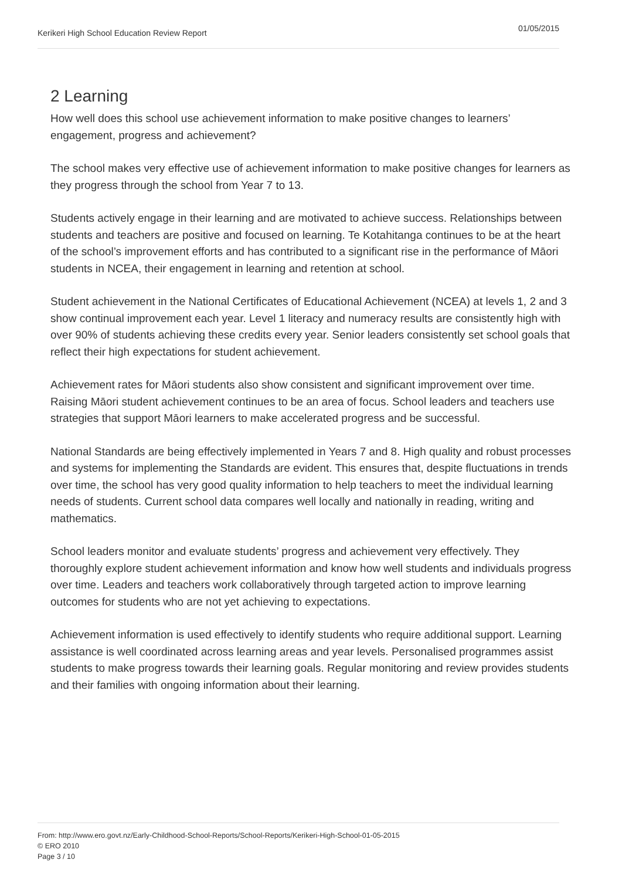Kerikeri High School Education Review Report 01/05/2015
2 Learning
How well does this school use achievement information to make positive changes to learners’ engagement, progress and achievement?
The school makes very effective use of achievement information to make positive changes for learners as they progress through the school from Year 7 to 13.
Students actively engage in their learning and are motivated to achieve success. Relationships between students and teachers are positive and focused on learning. Te Kotahitanga continues to be at the heart of the school’s improvement efforts and has contributed to a significant rise in the performance of Māori students in NCEA, their engagement in learning and retention at school.
Student achievement in the National Certificates of Educational Achievement (NCEA) at levels 1, 2 and 3 show continual improvement each year. Level 1 literacy and numeracy results are consistently high with over 90% of students achieving these credits every year. Senior leaders consistently set school goals that reflect their high expectations for student achievement.
Achievement rates for Māori students also show consistent and significant improvement over time. Raising Māori student achievement continues to be an area of focus. School leaders and teachers use strategies that support Māori learners to make accelerated progress and be successful.
National Standards are being effectively implemented in Years 7 and 8. High quality and robust processes and systems for implementing the Standards are evident. This ensures that, despite fluctuations in trends over time, the school has very good quality information to help teachers to meet the individual learning needs of students. Current school data compares well locally and nationally in reading, writing and mathematics.
School leaders monitor and evaluate students’ progress and achievement very effectively. They thoroughly explore student achievement information and know how well students and individuals progress over time. Leaders and teachers work collaboratively through targeted action to improve learning outcomes for students who are not yet achieving to expectations.
Achievement information is used effectively to identify students who require additional support. Learning assistance is well coordinated across learning areas and year levels. Personalised programmes assist students to make progress towards their learning goals. Regular monitoring and review provides students and their families with ongoing information about their learning.
From: http://www.ero.govt.nz/Early-Childhood-School-Reports/School-Reports/Kerikeri-High-School-01-05-2015
© ERO 2010
Page 3 / 10